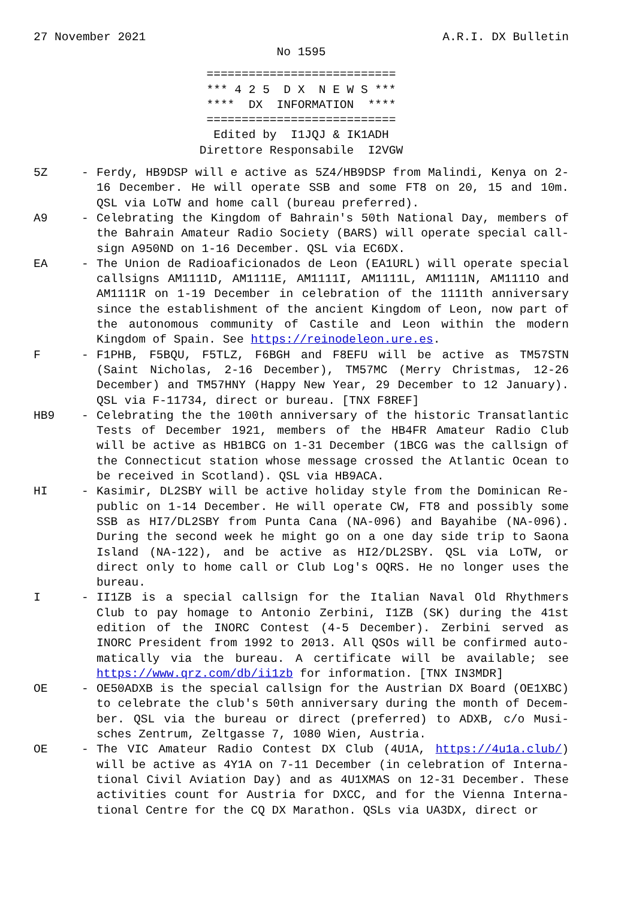27 November 2021 A.R.I. DX Bulletin
No 1595
=========================== *** 4 2 5 D X N E W S *** **** DX INFORMATION **** =========================== Edited by I1JQJ & IK1ADH Direttore Responsabile I2VGW
5Z - Ferdy, HB9DSP will e active as 5Z4/HB9DSP from Malindi, Kenya on 2-16 December. He will operate SSB and some FT8 on 20, 15 and 10m. QSL via LoTW and home call (bureau preferred).
A9 - Celebrating the Kingdom of Bahrain's 50th National Day, members of the Bahrain Amateur Radio Society (BARS) will operate special call-sign A950ND on 1-16 December. QSL via EC6DX.
EA - The Union de Radioaficionados de Leon (EA1URL) will operate special callsigns AM1111D, AM1111E, AM1111I, AM1111L, AM1111N, AM1111O and AM1111R on 1-19 December in celebration of the 1111th anniversary since the establishment of the ancient Kingdom of Leon, now part of the autonomous community of Castile and Leon within the modern Kingdom of Spain. See https://reinodeleon.ure.es.
F - F1PHB, F5BQU, F5TLZ, F6BGH and F8EFU will be active as TM57STN (Saint Nicholas, 2-16 December), TM57MC (Merry Christmas, 12-26 December) and TM57HNY (Happy New Year, 29 December to 12 January). QSL via F-11734, direct or bureau. [TNX F8REF]
HB9 - Celebrating the the 100th anniversary of the historic Transatlantic Tests of December 1921, members of the HB4FR Amateur Radio Club will be active as HB1BCG on 1-31 December (1BCG was the callsign of the Connecticut station whose message crossed the Atlantic Ocean to be received in Scotland). QSL via HB9ACA.
HI - Kasimir, DL2SBY will be active holiday style from the Dominican Re-public on 1-14 December. He will operate CW, FT8 and possibly some SSB as HI7/DL2SBY from Punta Cana (NA-096) and Bayahibe (NA-096). During the second week he might go on a one day side trip to Saona Island (NA-122), and be active as HI2/DL2SBY. QSL via LoTW, or direct only to home call or Club Log's OQRS. He no longer uses the bureau.
I - II1ZB is a special callsign for the Italian Naval Old Rhythmers Club to pay homage to Antonio Zerbini, I1ZB (SK) during the 41st edition of the INORC Contest (4-5 December). Zerbini served as INORC President from 1992 to 2013. All QSOs will be confirmed auto-matically via the bureau. A certificate will be available; see https://www.qrz.com/db/ii1zb for information. [TNX IN3MDR]
OE - OE50ADXB is the special callsign for the Austrian DX Board (OE1XBC) to celebrate the club's 50th anniversary during the month of Decem-ber. QSL via the bureau or direct (preferred) to ADXB, c/o Musi-sches Zentrum, Zeltgasse 7, 1080 Wien, Austria.
OE - The VIC Amateur Radio Contest DX Club (4U1A, https://4u1a.club/) will be active as 4Y1A on 7-11 December (in celebration of Interna-tional Civil Aviation Day) and as 4U1XMAS on 12-31 December. These activities count for Austria for DXCC, and for the Vienna Interna-tional Centre for the CQ DX Marathon. QSLs via UA3DX, direct or